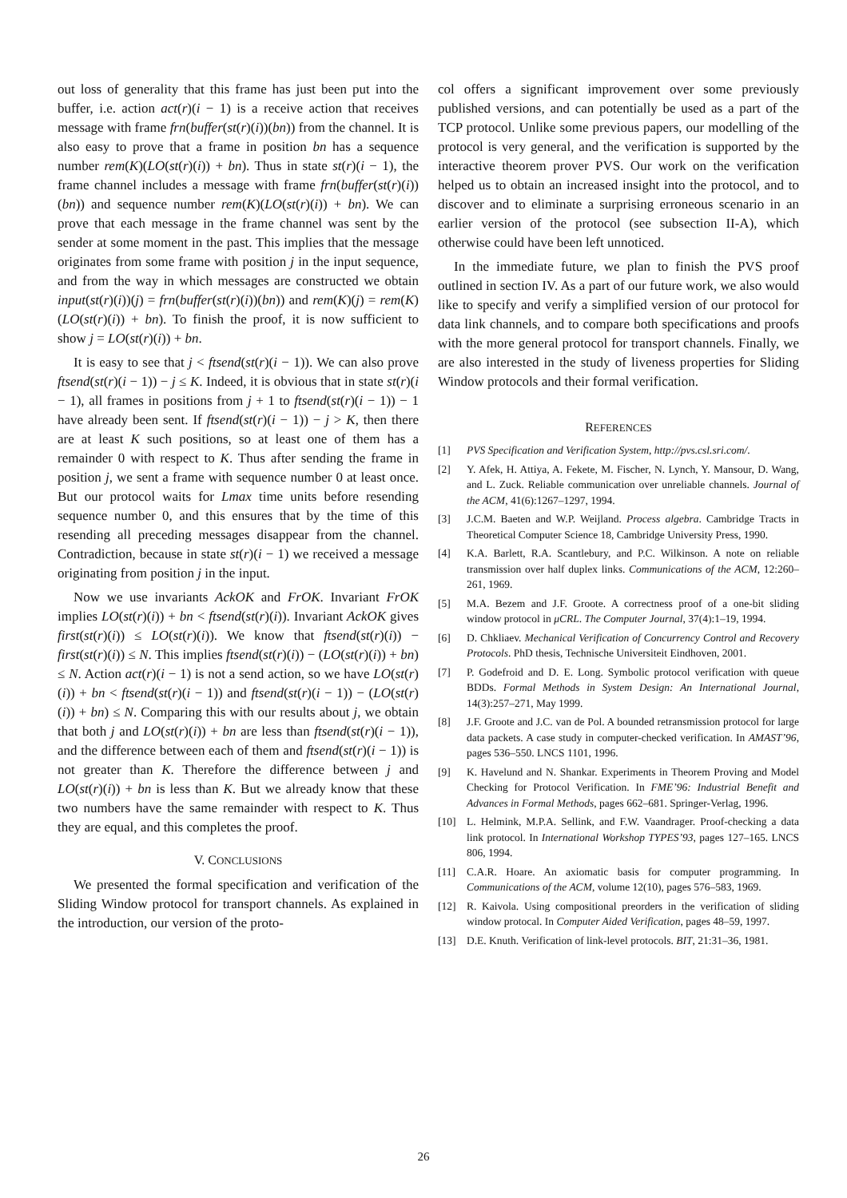out loss of generality that this frame has just been put into the buffer, i.e. action act(r)(i − 1) is a receive action that receives message with frame frn(buffer(st(r)(i))(bn)) from the channel. It is also easy to prove that a frame in position bn has a sequence number rem(K)(LO(st(r)(i)) + bn). Thus in state st(r)(i − 1), the frame channel includes a message with frame frn(buffer(st(r)(i))(bn)) and sequence number rem(K)(LO(st(r)(i)) + bn). We can prove that each message in the frame channel was sent by the sender at some moment in the past. This implies that the message originates from some frame with position j in the input sequence, and from the way in which messages are constructed we obtain input(st(r)(i))(j) = frn(buffer(st(r)(i))(bn)) and rem(K)(j) = rem(K)(LO(st(r)(i)) + bn). To finish the proof, it is now sufficient to show j = LO(st(r)(i)) + bn.
It is easy to see that j < ftsend(st(r)(i − 1)). We can also prove ftsend(st(r)(i − 1)) − j ≤ K. Indeed, it is obvious that in state st(r)(i − 1), all frames in positions from j + 1 to ftsend(st(r)(i − 1)) − 1 have already been sent. If ftsend(st(r)(i − 1)) − j > K, then there are at least K such positions, so at least one of them has a remainder 0 with respect to K. Thus after sending the frame in position j, we sent a frame with sequence number 0 at least once. But our protocol waits for Lmax time units before resending sequence number 0, and this ensures that by the time of this resending all preceding messages disappear from the channel. Contradiction, because in state st(r)(i − 1) we received a message originating from position j in the input.
Now we use invariants AckOK and FrOK. Invariant FrOK implies LO(st(r)(i)) + bn < ftsend(st(r)(i)). Invariant AckOK gives first(st(r)(i)) ≤ LO(st(r)(i)). We know that ftsend(st(r)(i)) − first(st(r)(i)) ≤ N. This implies ftsend(st(r)(i)) − (LO(st(r)(i)) + bn) ≤ N. Action act(r)(i − 1) is not a send action, so we have LO(st(r)(i)) + bn < ftsend(st(r)(i − 1)) and ftsend(st(r)(i − 1)) − (LO(st(r)(i)) + bn) ≤ N. Comparing this with our results about j, we obtain that both j and LO(st(r)(i)) + bn are less than ftsend(st(r)(i − 1)), and the difference between each of them and ftsend(st(r)(i − 1)) is not greater than K. Therefore the difference between j and LO(st(r)(i)) + bn is less than K. But we already know that these two numbers have the same remainder with respect to K. Thus they are equal, and this completes the proof.
V. CONCLUSIONS
We presented the formal specification and verification of the Sliding Window protocol for transport channels. As explained in the introduction, our version of the proto-
col offers a significant improvement over some previously published versions, and can potentially be used as a part of the TCP protocol. Unlike some previous papers, our modelling of the protocol is very general, and the verification is supported by the interactive theorem prover PVS. Our work on the verification helped us to obtain an increased insight into the protocol, and to discover and to eliminate a surprising erroneous scenario in an earlier version of the protocol (see subsection II-A), which otherwise could have been left unnoticed.
In the immediate future, we plan to finish the PVS proof outlined in section IV. As a part of our future work, we also would like to specify and verify a simplified version of our protocol for data link channels, and to compare both specifications and proofs with the more general protocol for transport channels. Finally, we are also interested in the study of liveness properties for Sliding Window protocols and their formal verification.
REFERENCES
[1] PVS Specification and Verification System, http://pvs.csl.sri.com/.
[2] Y. Afek, H. Attiya, A. Fekete, M. Fischer, N. Lynch, Y. Mansour, D. Wang, and L. Zuck. Reliable communication over unreliable channels. Journal of the ACM, 41(6):1267–1297, 1994.
[3] J.C.M. Baeten and W.P. Weijland. Process algebra. Cambridge Tracts in Theoretical Computer Science 18, Cambridge University Press, 1990.
[4] K.A. Barlett, R.A. Scantlebury, and P.C. Wilkinson. A note on reliable transmission over half duplex links. Communications of the ACM, 12:260–261, 1969.
[5] M.A. Bezem and J.F. Groote. A correctness proof of a one-bit sliding window protocol in μCRL. The Computer Journal, 37(4):1–19, 1994.
[6] D. Chkliaev. Mechanical Verification of Concurrency Control and Recovery Protocols. PhD thesis, Technische Universiteit Eindhoven, 2001.
[7] P. Godefroid and D. E. Long. Symbolic protocol verification with queue BDDs. Formal Methods in System Design: An International Journal, 14(3):257–271, May 1999.
[8] J.F. Groote and J.C. van de Pol. A bounded retransmission protocol for large data packets. A case study in computer-checked verification. In AMAST’96, pages 536–550. LNCS 1101, 1996.
[9] K. Havelund and N. Shankar. Experiments in Theorem Proving and Model Checking for Protocol Verification. In FME’96: Industrial Benefit and Advances in Formal Methods, pages 662–681. Springer-Verlag, 1996.
[10] L. Helmink, M.P.A. Sellink, and F.W. Vaandrager. Proof-checking a data link protocol. In International Workshop TYPES’93, pages 127–165. LNCS 806, 1994.
[11] C.A.R. Hoare. An axiomatic basis for computer programming. In Communications of the ACM, volume 12(10), pages 576–583, 1969.
[12] R. Kaivola. Using compositional preorders in the verification of sliding window protocal. In Computer Aided Verification, pages 48–59, 1997.
[13] D.E. Knuth. Verification of link-level protocols. BIT, 21:31–36, 1981.
26